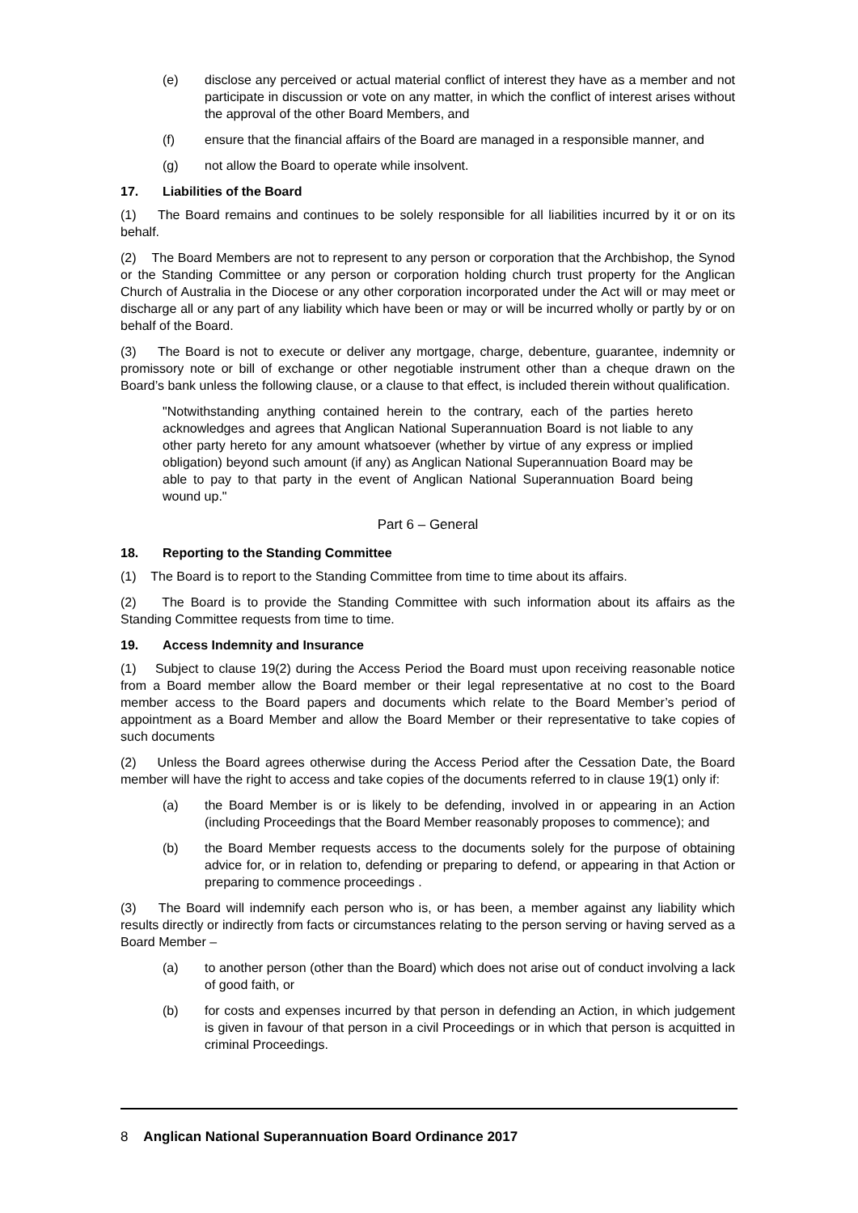(e) disclose any perceived or actual material conflict of interest they have as a member and not participate in discussion or vote on any matter, in which the conflict of interest arises without the approval of the other Board Members, and
(f) ensure that the financial affairs of the Board are managed in a responsible manner, and
(g) not allow the Board to operate while insolvent.
17. Liabilities of the Board
(1) The Board remains and continues to be solely responsible for all liabilities incurred by it or on its behalf.
(2) The Board Members are not to represent to any person or corporation that the Archbishop, the Synod or the Standing Committee or any person or corporation holding church trust property for the Anglican Church of Australia in the Diocese or any other corporation incorporated under the Act will or may meet or discharge all or any part of any liability which have been or may or will be incurred wholly or partly by or on behalf of the Board.
(3) The Board is not to execute or deliver any mortgage, charge, debenture, guarantee, indemnity or promissory note or bill of exchange or other negotiable instrument other than a cheque drawn on the Board’s bank unless the following clause, or a clause to that effect, is included therein without qualification.
"Notwithstanding anything contained herein to the contrary, each of the parties hereto acknowledges and agrees that Anglican National Superannuation Board is not liable to any other party hereto for any amount whatsoever (whether by virtue of any express or implied obligation) beyond such amount (if any) as Anglican National Superannuation Board may be able to pay to that party in the event of Anglican National Superannuation Board being wound up."
Part 6 – General
18. Reporting to the Standing Committee
(1) The Board is to report to the Standing Committee from time to time about its affairs.
(2) The Board is to provide the Standing Committee with such information about its affairs as the Standing Committee requests from time to time.
19. Access Indemnity and Insurance
(1) Subject to clause 19(2) during the Access Period the Board must upon receiving reasonable notice from a Board member allow the Board member or their legal representative at no cost to the Board member access to the Board papers and documents which relate to the Board Member’s period of appointment as a Board Member and allow the Board Member or their representative to take copies of such documents
(2) Unless the Board agrees otherwise during the Access Period after the Cessation Date, the Board member will have the right to access and take copies of the documents referred to in clause 19(1) only if:
(a) the Board Member is or is likely to be defending, involved in or appearing in an Action (including Proceedings that the Board Member reasonably proposes to commence); and
(b) the Board Member requests access to the documents solely for the purpose of obtaining advice for, or in relation to, defending or preparing to defend, or appearing in that Action or preparing to commence proceedings .
(3) The Board will indemnify each person who is, or has been, a member against any liability which results directly or indirectly from facts or circumstances relating to the person serving or having served as a Board Member –
(a) to another person (other than the Board) which does not arise out of conduct involving a lack of good faith, or
(b) for costs and expenses incurred by that person in defending an Action, in which judgement is given in favour of that person in a civil Proceedings or in which that person is acquitted in criminal Proceedings.
8 Anglican National Superannuation Board Ordinance 2017